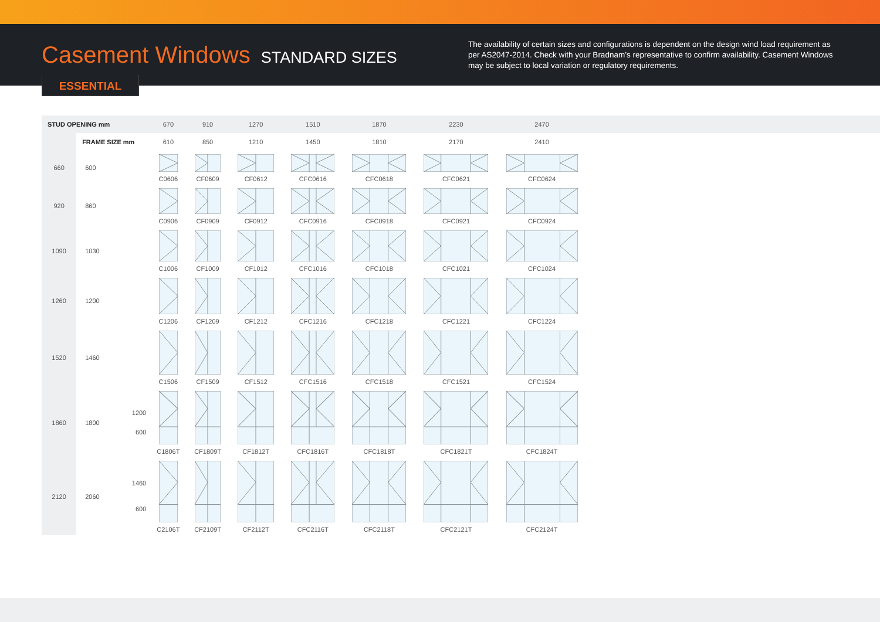Casement Windows STANDARD SIZES
The availability of certain sizes and configurations is dependent on the design wind load requirement as per AS2047-2014. Check with your Bradnam’s representative to confirm availability. Casement Windows may be subject to local variation or regulatory requirements.
ESSENTIAL
| STUD OPENING mm | | | 670 | 910 | 1270 | 1510 | 1870 | 2230 | 2470 | |
| | FRAME SIZE mm | | 610 | 850 | 1210 | 1450 | 1810 | 2170 | 2410 | |
| 660 | 600 | | C0606 | CF0609 | CF0612 | CFC0616 | CFC0618 | CFC0621 | CFC0624 | |
| 920 | 860 | | C0906 | CF0909 | CF0912 | CFC0916 | CFC0918 | CFC0921 | CFC0924 | |
| 1090 | 1030 | | C1006 | CF1009 | CF1012 | CFC1016 | CFC1018 | CFC1021 | CFC1024 | |
| 1260 | 1200 | | C1206 | CF1209 | CF1212 | CFC1216 | CFC1218 | CFC1221 | CFC1224 | |
| 1520 | 1460 | | C1506 | CF1509 | CF1512 | CFC1516 | CFC1518 | CFC1521 | CFC1524 | |
| 1860 | 1800 | 1200 600 | C1806T | CF1809T | CF1812T | CFC1816T | CFC1818T | CFC1821T | CFC1824T | |
| 2120 | 2060 | 1460 600 | C2106T | CF2109T | CF2112T | CFC2116T | CFC2118T | CFC2121T | CFC2124T | |